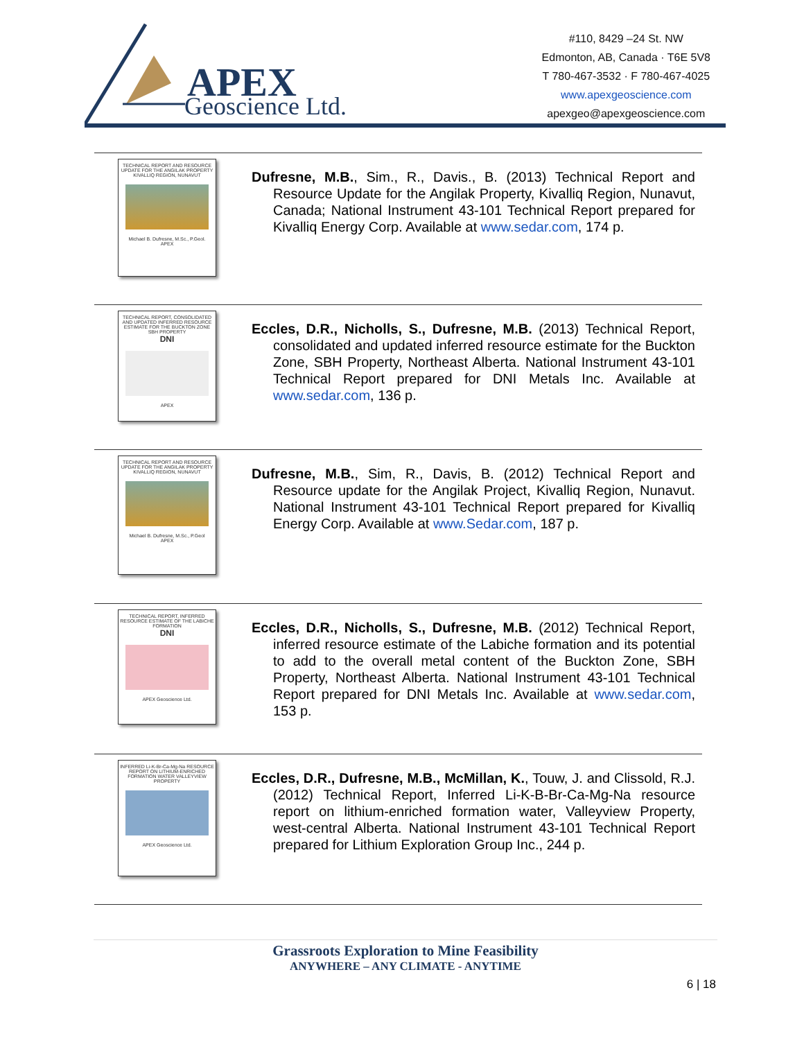APEX
Geoscience Ltd.
#110, 8429 –24 St. NW
Edmonton, AB, Canada · T6E 5V8
T 780-467-3532 · F 780-467-4025
www.apexgeoscience.com
apexgeo@apexgeoscience.com
TECHNICAL REPORT AND RESOURCE UPDATE FOR THE ANGILAK PROPERTY KIVALLIQ REGION, NUNAVUT
Michael B. Dufresne, M.Sc., P.Geol.
APEX
Dufresne, M.B., Sim., R., Davis., B. (2013) Technical Report and Resource Update for the Angilak Property, Kivalliq Region, Nunavut, Canada; National Instrument 43-101 Technical Report prepared for Kivalliq Energy Corp. Available at www.sedar.com, 174 p.
TECHNICAL REPORT, CONSOLIDATED AND UPDATED INFERRED RESOURCE ESTIMATE FOR THE BUCKTON ZONE SBH PROPERTY
DNI
APEX
Eccles, D.R., Nicholls, S., Dufresne, M.B. (2013) Technical Report, consolidated and updated inferred resource estimate for the Buckton Zone, SBH Property, Northeast Alberta. National Instrument 43-101 Technical Report prepared for DNI Metals Inc. Available at www.sedar.com, 136 p.
TECHNICAL REPORT AND RESOURCE UPDATE FOR THE ANGILAK PROPERTY KIVALLIQ REGION, NUNAVUT
Michael B. Dufresne, M.Sc., P.Geol
APEX
Dufresne, M.B., Sim, R., Davis, B. (2012) Technical Report and Resource update for the Angilak Project, Kivalliq Region, Nunavut. National Instrument 43-101 Technical Report prepared for Kivalliq Energy Corp. Available at www.Sedar.com, 187 p.
TECHNICAL REPORT, INFERRED RESOURCE ESTIMATE OF THE LABICHE FORMATION
DNI
APEX Geoscience Ltd.
Eccles, D.R., Nicholls, S., Dufresne, M.B. (2012) Technical Report, inferred resource estimate of the Labiche formation and its potential to add to the overall metal content of the Buckton Zone, SBH Property, Northeast Alberta. National Instrument 43-101 Technical Report prepared for DNI Metals Inc. Available at www.sedar.com, 153 p.
INFERRED Li-K-Br-Ca-Mg-Na RESOURCE REPORT ON LITHIUM-ENRICHED FORMATION WATER VALLEYVIEW PROPERTY
APEX Geoscience Ltd.
Eccles, D.R., Dufresne, M.B., McMillan, K., Touw, J. and Clissold, R.J. (2012) Technical Report, Inferred Li-K-B-Br-Ca-Mg-Na resource report on lithium-enriched formation water, Valleyview Property, west-central Alberta. National Instrument 43-101 Technical Report prepared for Lithium Exploration Group Inc., 244 p.
Grassroots Exploration to Mine Feasibility
ANYWHERE – ANY CLIMATE - ANYTIME
6 | 18